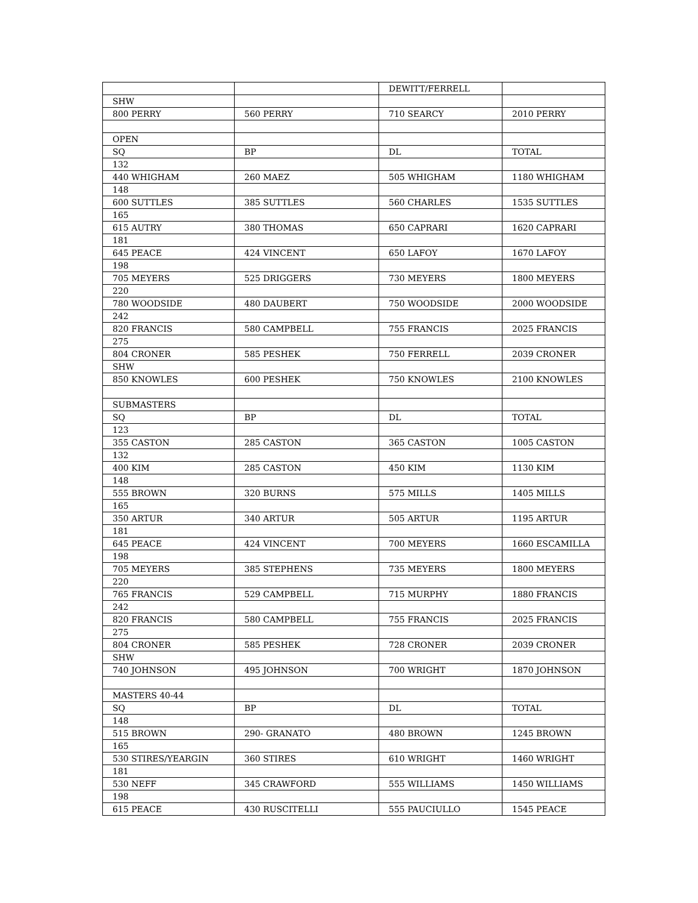| | | DEWITT/FERRELL | |
| SHW | | | |
| 800 PERRY | 560 PERRY | 710 SEARCY | 2010 PERRY |
| OPEN | | | |
| SQ | BP | DL | TOTAL |
| 132 | | | |
| 440 WHIGHAM | 260 MAEZ | 505 WHIGHAM | 1180 WHIGHAM |
| 148 | | | |
| 600 SUTTLES | 385 SUTTLES | 560 CHARLES | 1535 SUTTLES |
| 165 | | | |
| 615 AUTRY | 380 THOMAS | 650 CAPRARI | 1620 CAPRARI |
| 181 | | | |
| 645 PEACE | 424 VINCENT | 650 LAFOY | 1670 LAFOY |
| 198 | | | |
| 705 MEYERS | 525 DRIGGERS | 730 MEYERS | 1800 MEYERS |
| 220 | | | |
| 780 WOODSIDE | 480 DAUBERT | 750 WOODSIDE | 2000 WOODSIDE |
| 242 | | | |
| 820 FRANCIS | 580 CAMPBELL | 755 FRANCIS | 2025 FRANCIS |
| 275 | | | |
| 804 CRONER | 585 PESHEK | 750 FERRELL | 2039 CRONER |
| SHW | | | |
| 850 KNOWLES | 600 PESHEK | 750 KNOWLES | 2100 KNOWLES |
| SUBMASTERS | | | |
| SQ | BP | DL | TOTAL |
| 123 | | | |
| 355 CASTON | 285 CASTON | 365 CASTON | 1005 CASTON |
| 132 | | | |
| 400 KIM | 285 CASTON | 450 KIM | 1130 KIM |
| 148 | | | |
| 555 BROWN | 320 BURNS | 575 MILLS | 1405 MILLS |
| 165 | | | |
| 350 ARTUR | 340 ARTUR | 505 ARTUR | 1195 ARTUR |
| 181 | | | |
| 645 PEACE | 424 VINCENT | 700 MEYERS | 1660 ESCAMILLA |
| 198 | | | |
| 705 MEYERS | 385 STEPHENS | 735 MEYERS | 1800 MEYERS |
| 220 | | | |
| 765 FRANCIS | 529 CAMPBELL | 715 MURPHY | 1880 FRANCIS |
| 242 | | | |
| 820 FRANCIS | 580 CAMPBELL | 755 FRANCIS | 2025 FRANCIS |
| 275 | | | |
| 804 CRONER | 585 PESHEK | 728 CRONER | 2039 CRONER |
| SHW | | | |
| 740 JOHNSON | 495 JOHNSON | 700 WRIGHT | 1870 JOHNSON |
| MASTERS 40-44 | | | |
| SQ | BP | DL | TOTAL |
| 148 | | | |
| 515 BROWN | 290- GRANATO | 480 BROWN | 1245 BROWN |
| 165 | | | |
| 530 STIRES/YEARGIN | 360 STIRES | 610 WRIGHT | 1460 WRIGHT |
| 181 | | | |
| 530 NEFF | 345 CRAWFORD | 555 WILLIAMS | 1450 WILLIAMS |
| 198 | | | |
| 615 PEACE | 430 RUSCITELLI | 555 PAUCIULLO | 1545 PEACE |